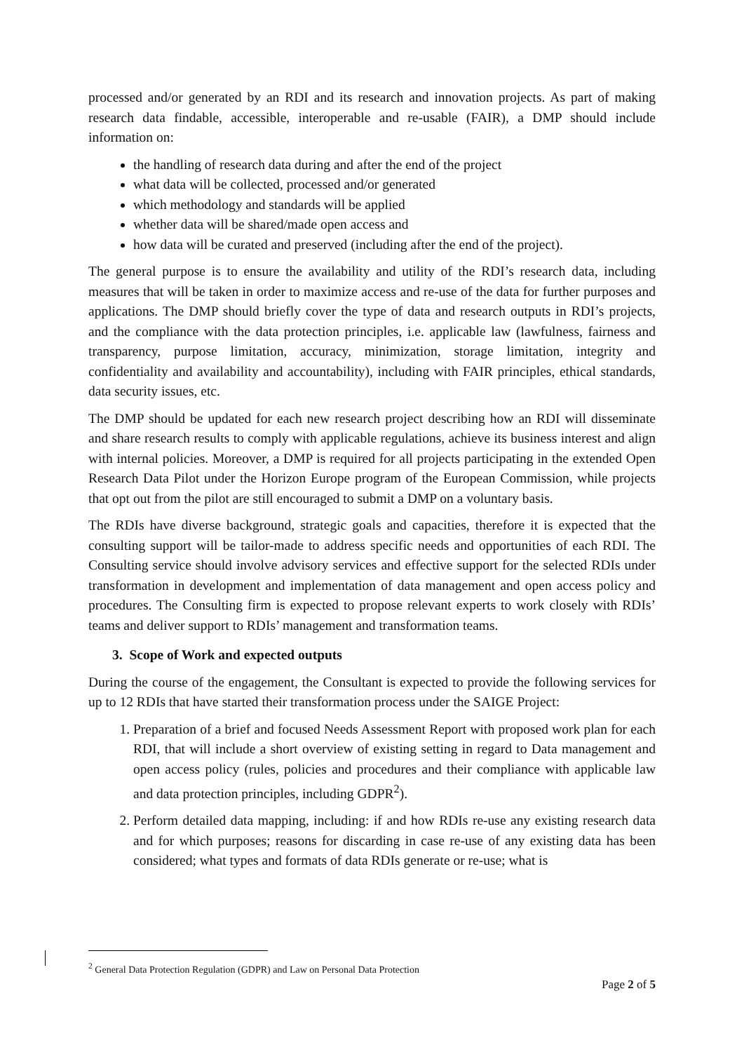processed and/or generated by an RDI and its research and innovation projects. As part of making research data findable, accessible, interoperable and re-usable (FAIR), a DMP should include information on:
the handling of research data during and after the end of the project
what data will be collected, processed and/or generated
which methodology and standards will be applied
whether data will be shared/made open access and
how data will be curated and preserved (including after the end of the project).
The general purpose is to ensure the availability and utility of the RDI’s research data, including measures that will be taken in order to maximize access and re-use of the data for further purposes and applications. The DMP should briefly cover the type of data and research outputs in RDI’s projects, and the compliance with the data protection principles, i.e. applicable law (lawfulness, fairness and transparency, purpose limitation, accuracy, minimization, storage limitation, integrity and confidentiality and availability and accountability), including with FAIR principles, ethical standards, data security issues, etc.
The DMP should be updated for each new research project describing how an RDI will disseminate and share research results to comply with applicable regulations, achieve its business interest and align with internal policies. Moreover, a DMP is required for all projects participating in the extended Open Research Data Pilot under the Horizon Europe program of the European Commission, while projects that opt out from the pilot are still encouraged to submit a DMP on a voluntary basis.
The RDIs have diverse background, strategic goals and capacities, therefore it is expected that the consulting support will be tailor-made to address specific needs and opportunities of each RDI. The Consulting service should involve advisory services and effective support for the selected RDIs under transformation in development and implementation of data management and open access policy and procedures. The Consulting firm is expected to propose relevant experts to work closely with RDIs’ teams and deliver support to RDIs’ management and transformation teams.
3. Scope of Work and expected outputs
During the course of the engagement, the Consultant is expected to provide the following services for up to 12 RDIs that have started their transformation process under the SAIGE Project:
1. Preparation of a brief and focused Needs Assessment Report with proposed work plan for each RDI, that will include a short overview of existing setting in regard to Data management and open access policy (rules, policies and procedures and their compliance with applicable law and data protection principles, including GDPR<sup>2</sup>).
2. Perform detailed data mapping, including: if and how RDIs re-use any existing research data and for which purposes; reasons for discarding in case re-use of any existing data has been considered; what types and formats of data RDIs generate or re-use; what is
<sup>2</sup> General Data Protection Regulation (GDPR) and Law on Personal Data Protection
Page 2 of 5